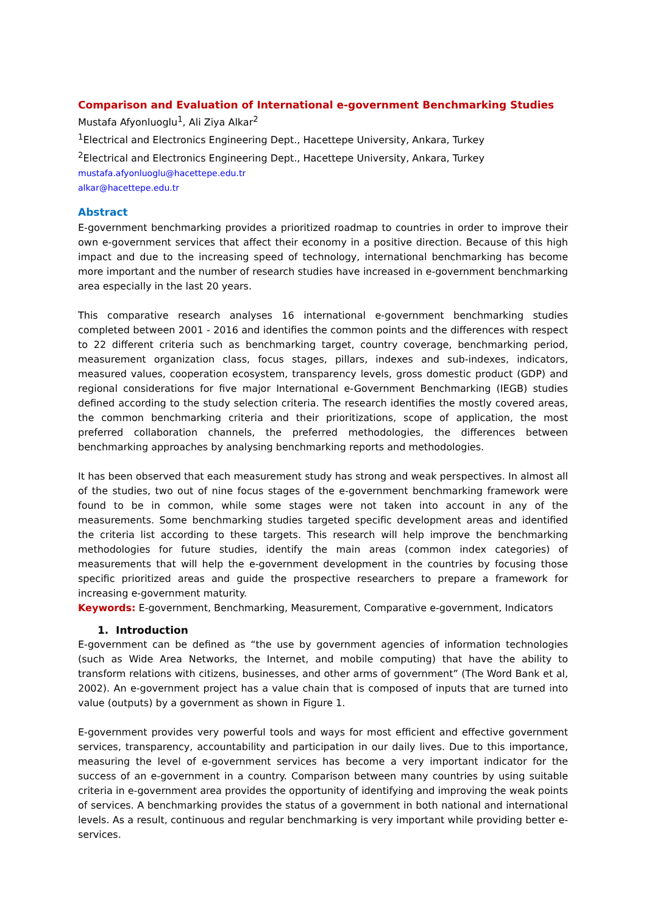Comparison and Evaluation of International e-government Benchmarking Studies
Mustafa Afyonluoglu<sup>1</sup>, Ali Ziya Alkar<sup>2</sup>
<sup>1</sup> Electrical and Electronics Engineering Dept., Hacettepe University, Ankara, Turkey
<sup>2</sup> Electrical and Electronics Engineering Dept., Hacettepe University, Ankara, Turkey
mustafa.afyonluoglu@hacettepe.edu.tr
alkar@hacettepe.edu.tr
Abstract
E-government benchmarking provides a prioritized roadmap to countries in order to improve their own e-government services that affect their economy in a positive direction. Because of this high impact and due to the increasing speed of technology, international benchmarking has become more important and the number of research studies have increased in e-government benchmarking area especially in the last 20 years.
This comparative research analyses 16 international e-government benchmarking studies completed between 2001 - 2016 and identifies the common points and the differences with respect to 22 different criteria such as benchmarking target, country coverage, benchmarking period, measurement organization class, focus stages, pillars, indexes and sub-indexes, indicators, measured values, cooperation ecosystem, transparency levels, gross domestic product (GDP) and regional considerations for five major International e-Government Benchmarking (IEGB) studies defined according to the study selection criteria. The research identifies the mostly covered areas, the common benchmarking criteria and their prioritizations, scope of application, the most preferred collaboration channels, the preferred methodologies, the differences between benchmarking approaches by analysing benchmarking reports and methodologies.
It has been observed that each measurement study has strong and weak perspectives. In almost all of the studies, two out of nine focus stages of the e-government benchmarking framework were found to be in common, while some stages were not taken into account in any of the measurements. Some benchmarking studies targeted specific development areas and identified the criteria list according to these targets. This research will help improve the benchmarking methodologies for future studies, identify the main areas (common index categories) of measurements that will help the e-government development in the countries by focusing those specific prioritized areas and guide the prospective researchers to prepare a framework for increasing e-government maturity.
Keywords: E-government, Benchmarking, Measurement, Comparative e-government, Indicators
1. Introduction
E-government can be defined as “the use by government agencies of information technologies (such as Wide Area Networks, the Internet, and mobile computing) that have the ability to transform relations with citizens, businesses, and other arms of government” (The Word Bank et al, 2002). An e-government project has a value chain that is composed of inputs that are turned into value (outputs) by a government as shown in Figure 1.
E-government provides very powerful tools and ways for most efficient and effective government services, transparency, accountability and participation in our daily lives. Due to this importance, measuring the level of e-government services has become a very important indicator for the success of an e-government in a country. Comparison between many countries by using suitable criteria in e-government area provides the opportunity of identifying and improving the weak points of services. A benchmarking provides the status of a government in both national and international levels. As a result, continuous and regular benchmarking is very important while providing better e-services.